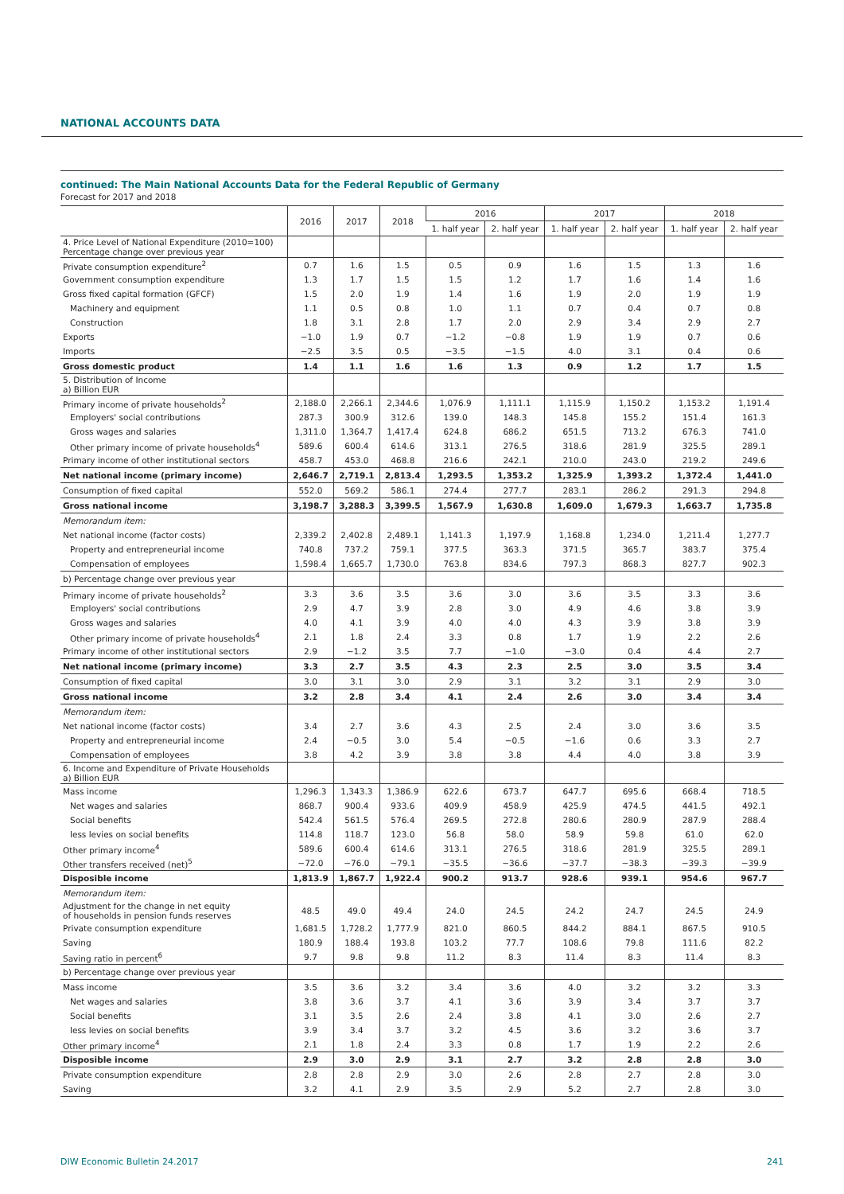NATIONAL ACCOUNTS DATA
continued: The Main National Accounts Data for the Federal Republic of Germany
Forecast for 2017 and 2018
| | 2016 | 2017 | 2018 | 2016 | | 2017 | | 2018 | |
| --- | --- | --- | --- | --- | --- | --- | --- | --- | --- |
| | | | | 1. half year | 2. half year | 1. half year | 2. half year | 1. half year | 2. half year |
| 4. Price Level of National Expenditure (2010=100) Percentage change over previous year | | | | | | | | | |
| Private consumption expenditure<sup>2</sup> | 0.7 | 1.6 | 1.5 | 0.5 | 0.9 | 1.6 | 1.5 | 1.3 | 1.6 |
| Government consumption expenditure | 1.3 | 1.7 | 1.5 | 1.5 | 1.2 | 1.7 | 1.6 | 1.4 | 1.6 |
| Gross fixed capital formation (GFCF) | 1.5 | 2.0 | 1.9 | 1.4 | 1.6 | 1.9 | 2.0 | 1.9 | 1.9 |
| Machinery and equipment | 1.1 | 0.5 | 0.8 | 1.0 | 1.1 | 0.7 | 0.4 | 0.7 | 0.8 |
| Construction | 1.8 | 3.1 | 2.8 | 1.7 | 2.0 | 2.9 | 3.4 | 2.9 | 2.7 |
| Exports | −1.0 | 1.9 | 0.7 | −1.2 | −0.8 | 1.9 | 1.9 | 0.7 | 0.6 |
| Imports | −2.5 | 3.5 | 0.5 | −3.5 | −1.5 | 4.0 | 3.1 | 0.4 | 0.6 |
| Gross domestic product | 1.4 | 1.1 | 1.6 | 1.6 | 1.3 | 0.9 | 1.2 | 1.7 | 1.5 |
| 5. Distribution of Income a) Billion EUR | | | | | | | | | |
| Primary income of private households<sup>2</sup> | 2,188.0 | 2,266.1 | 2,344.6 | 1,076.9 | 1,111.1 | 1,115.9 | 1,150.2 | 1,153.2 | 1,191.4 |
| Employers' social contributions | 287.3 | 300.9 | 312.6 | 139.0 | 148.3 | 145.8 | 155.2 | 151.4 | 161.3 |
| Gross wages and salaries | 1,311.0 | 1,364.7 | 1,417.4 | 624.8 | 686.2 | 651.5 | 713.2 | 676.3 | 741.0 |
| Other primary income of private households<sup>4</sup> | 589.6 | 600.4 | 614.6 | 313.1 | 276.5 | 318.6 | 281.9 | 325.5 | 289.1 |
| Primary income of other institutional sectors | 458.7 | 453.0 | 468.8 | 216.6 | 242.1 | 210.0 | 243.0 | 219.2 | 249.6 |
| Net national income (primary income) | 2,646.7 | 2,719.1 | 2,813.4 | 1,293.5 | 1,353.2 | 1,325.9 | 1,393.2 | 1,372.4 | 1,441.0 |
| Consumption of fixed capital | 552.0 | 569.2 | 586.1 | 274.4 | 277.7 | 283.1 | 286.2 | 291.3 | 294.8 |
| Gross national income | 3,198.7 | 3,288.3 | 3,399.5 | 1,567.9 | 1,630.8 | 1,609.0 | 1,679.3 | 1,663.7 | 1,735.8 |
| Memorandum item: | | | | | | | | | |
| Net national income (factor costs) | 2,339.2 | 2,402.8 | 2,489.1 | 1,141.3 | 1,197.9 | 1,168.8 | 1,234.0 | 1,211.4 | 1,277.7 |
| Property and entrepreneurial income | 740.8 | 737.2 | 759.1 | 377.5 | 363.3 | 371.5 | 365.7 | 383.7 | 375.4 |
| Compensation of employees | 1,598.4 | 1,665.7 | 1,730.0 | 763.8 | 834.6 | 797.3 | 868.3 | 827.7 | 902.3 |
| b) Percentage change over previous year | | | | | | | | | |
| Primary income of private households<sup>2</sup> | 3.3 | 3.6 | 3.5 | 3.6 | 3.0 | 3.6 | 3.5 | 3.3 | 3.6 |
| Employers' social contributions | 2.9 | 4.7 | 3.9 | 2.8 | 3.0 | 4.9 | 4.6 | 3.8 | 3.9 |
| Gross wages and salaries | 4.0 | 4.1 | 3.9 | 4.0 | 4.0 | 4.3 | 3.9 | 3.8 | 3.9 |
| Other primary income of private households<sup>4</sup> | 2.1 | 1.8 | 2.4 | 3.3 | 0.8 | 1.7 | 1.9 | 2.2 | 2.6 |
| Primary income of other institutional sectors | 2.9 | −1.2 | 3.5 | 7.7 | −1.0 | −3.0 | 0.4 | 4.4 | 2.7 |
| Net national income (primary income) | 3.3 | 2.7 | 3.5 | 4.3 | 2.3 | 2.5 | 3.0 | 3.5 | 3.4 |
| Consumption of fixed capital | 3.0 | 3.1 | 3.0 | 2.9 | 3.1 | 3.2 | 3.1 | 2.9 | 3.0 |
| Gross national income | 3.2 | 2.8 | 3.4 | 4.1 | 2.4 | 2.6 | 3.0 | 3.4 | 3.4 |
| Memorandum item: | | | | | | | | | |
| Net national income (factor costs) | 3.4 | 2.7 | 3.6 | 4.3 | 2.5 | 2.4 | 3.0 | 3.6 | 3.5 |
| Property and entrepreneurial income | 2.4 | −0.5 | 3.0 | 5.4 | −0.5 | −1.6 | 0.6 | 3.3 | 2.7 |
| Compensation of employees | 3.8 | 4.2 | 3.9 | 3.8 | 3.8 | 4.4 | 4.0 | 3.8 | 3.9 |
| 6. Income and Expenditure of Private Households a) Billion EUR | | | | | | | | | |
| Mass income | 1,296.3 | 1,343.3 | 1,386.9 | 622.6 | 673.7 | 647.7 | 695.6 | 668.4 | 718.5 |
| Net wages and salaries | 868.7 | 900.4 | 933.6 | 409.9 | 458.9 | 425.9 | 474.5 | 441.5 | 492.1 |
| Social benefits | 542.4 | 561.5 | 576.4 | 269.5 | 272.8 | 280.6 | 280.9 | 287.9 | 288.4 |
| less levies on social benefits | 114.8 | 118.7 | 123.0 | 56.8 | 58.0 | 58.9 | 59.8 | 61.0 | 62.0 |
| Other primary income<sup>4</sup> | 589.6 | 600.4 | 614.6 | 313.1 | 276.5 | 318.6 | 281.9 | 325.5 | 289.1 |
| Other transfers received (net)<sup>5</sup> | −72.0 | −76.0 | −79.1 | −35.5 | −36.6 | −37.7 | −38.3 | −39.3 | −39.9 |
| Disposible income | 1,813.9 | 1,867.7 | 1,922.4 | 900.2 | 913.7 | 928.6 | 939.1 | 954.6 | 967.7 |
| Memorandum item: | | | | | | | | | |
| Adjustment for the change in net equity of households in pension funds reserves | 48.5 | 49.0 | 49.4 | 24.0 | 24.5 | 24.2 | 24.7 | 24.5 | 24.9 |
| Private consumption expenditure | 1,681.5 | 1,728.2 | 1,777.9 | 821.0 | 860.5 | 844.2 | 884.1 | 867.5 | 910.5 |
| Saving | 180.9 | 188.4 | 193.8 | 103.2 | 77.7 | 108.6 | 79.8 | 111.6 | 82.2 |
| Saving ratio in percent<sup>6</sup> | 9.7 | 9.8 | 9.8 | 11.2 | 8.3 | 11.4 | 8.3 | 11.4 | 8.3 |
| b) Percentage change over previous year | | | | | | | | | |
| Mass income | 3.5 | 3.6 | 3.2 | 3.4 | 3.6 | 4.0 | 3.2 | 3.2 | 3.3 |
| Net wages and salaries | 3.8 | 3.6 | 3.7 | 4.1 | 3.6 | 3.9 | 3.4 | 3.7 | 3.7 |
| Social benefits | 3.1 | 3.5 | 2.6 | 2.4 | 3.8 | 4.1 | 3.0 | 2.6 | 2.7 |
| less levies on social benefits | 3.9 | 3.4 | 3.7 | 3.2 | 4.5 | 3.6 | 3.2 | 3.6 | 3.7 |
| Other primary income<sup>4</sup> | 2.1 | 1.8 | 2.4 | 3.3 | 0.8 | 1.7 | 1.9 | 2.2 | 2.6 |
| Disposible income | 2.9 | 3.0 | 2.9 | 3.1 | 2.7 | 3.2 | 2.8 | 2.8 | 3.0 |
| Private consumption expenditure | 2.8 | 2.8 | 2.9 | 3.0 | 2.6 | 2.8 | 2.7 | 2.8 | 3.0 |
| Saving | 3.2 | 4.1 | 2.9 | 3.5 | 2.9 | 5.2 | 2.7 | 2.8 | 3.0 |
DIW Economic Bulletin 24.2017 241